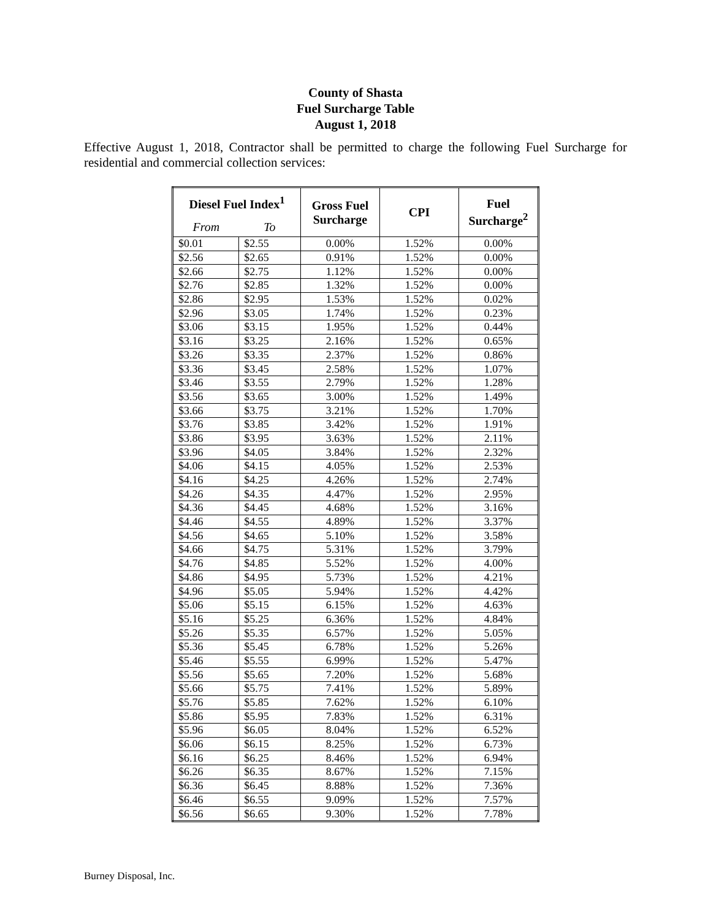County of Shasta
Fuel Surcharge Table
August 1, 2018
Effective August 1, 2018, Contractor shall be permitted to charge the following Fuel Surcharge for residential and commercial collection services:
| Diesel Fuel Index<sup>1</sup> | | Gross Fuel Surcharge | CPI | Fuel Surcharge<sup>2</sup> |
| --- | --- | --- | --- | --- |
| From | To | | | |
| $0.01 | $2.55 | 0.00% | 1.52% | 0.00% |
| $2.56 | $2.65 | 0.91% | 1.52% | 0.00% |
| $2.66 | $2.75 | 1.12% | 1.52% | 0.00% |
| $2.76 | $2.85 | 1.32% | 1.52% | 0.00% |
| $2.86 | $2.95 | 1.53% | 1.52% | 0.02% |
| $2.96 | $3.05 | 1.74% | 1.52% | 0.23% |
| $3.06 | $3.15 | 1.95% | 1.52% | 0.44% |
| $3.16 | $3.25 | 2.16% | 1.52% | 0.65% |
| $3.26 | $3.35 | 2.37% | 1.52% | 0.86% |
| $3.36 | $3.45 | 2.58% | 1.52% | 1.07% |
| $3.46 | $3.55 | 2.79% | 1.52% | 1.28% |
| $3.56 | $3.65 | 3.00% | 1.52% | 1.49% |
| $3.66 | $3.75 | 3.21% | 1.52% | 1.70% |
| $3.76 | $3.85 | 3.42% | 1.52% | 1.91% |
| $3.86 | $3.95 | 3.63% | 1.52% | 2.11% |
| $3.96 | $4.05 | 3.84% | 1.52% | 2.32% |
| $4.06 | $4.15 | 4.05% | 1.52% | 2.53% |
| $4.16 | $4.25 | 4.26% | 1.52% | 2.74% |
| $4.26 | $4.35 | 4.47% | 1.52% | 2.95% |
| $4.36 | $4.45 | 4.68% | 1.52% | 3.16% |
| $4.46 | $4.55 | 4.89% | 1.52% | 3.37% |
| $4.56 | $4.65 | 5.10% | 1.52% | 3.58% |
| $4.66 | $4.75 | 5.31% | 1.52% | 3.79% |
| $4.76 | $4.85 | 5.52% | 1.52% | 4.00% |
| $4.86 | $4.95 | 5.73% | 1.52% | 4.21% |
| $4.96 | $5.05 | 5.94% | 1.52% | 4.42% |
| $5.06 | $5.15 | 6.15% | 1.52% | 4.63% |
| $5.16 | $5.25 | 6.36% | 1.52% | 4.84% |
| $5.26 | $5.35 | 6.57% | 1.52% | 5.05% |
| $5.36 | $5.45 | 6.78% | 1.52% | 5.26% |
| $5.46 | $5.55 | 6.99% | 1.52% | 5.47% |
| $5.56 | $5.65 | 7.20% | 1.52% | 5.68% |
| $5.66 | $5.75 | 7.41% | 1.52% | 5.89% |
| $5.76 | $5.85 | 7.62% | 1.52% | 6.10% |
| $5.86 | $5.95 | 7.83% | 1.52% | 6.31% |
| $5.96 | $6.05 | 8.04% | 1.52% | 6.52% |
| $6.06 | $6.15 | 8.25% | 1.52% | 6.73% |
| $6.16 | $6.25 | 8.46% | 1.52% | 6.94% |
| $6.26 | $6.35 | 8.67% | 1.52% | 7.15% |
| $6.36 | $6.45 | 8.88% | 1.52% | 7.36% |
| $6.46 | $6.55 | 9.09% | 1.52% | 7.57% |
| $6.56 | $6.65 | 9.30% | 1.52% | 7.78% |
Burney Disposal, Inc.